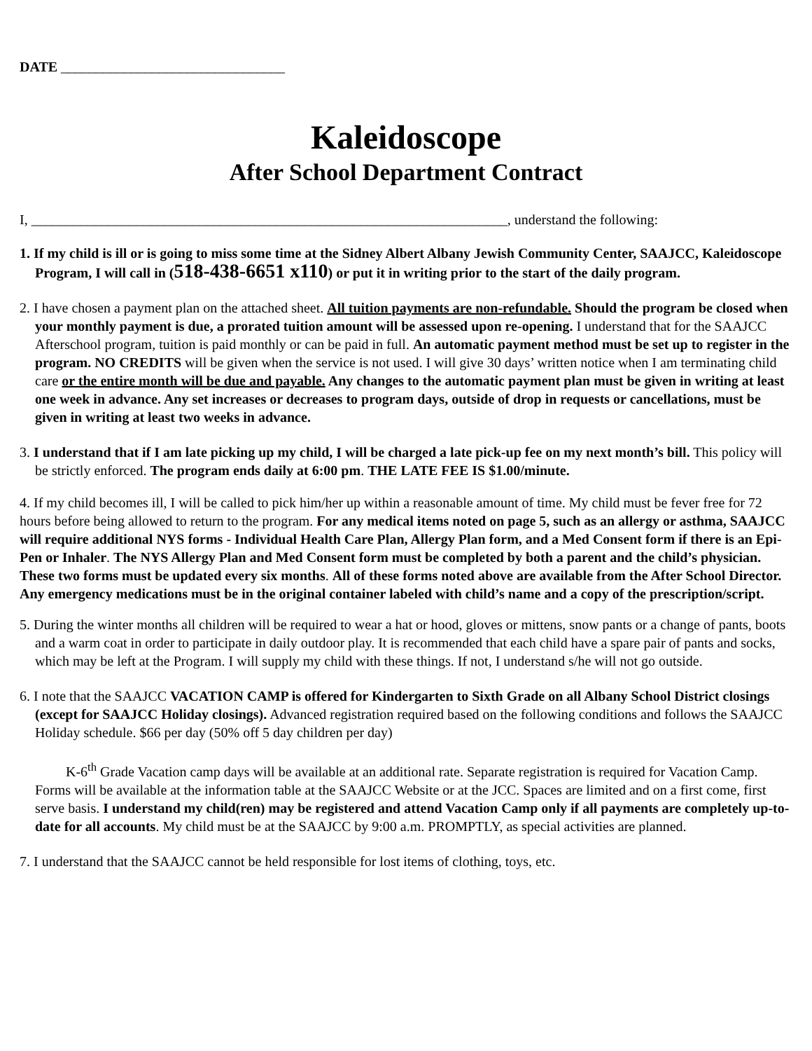DATE ________________________________
Kaleidoscope
After School Department Contract
I, ____________________________________________________________________, understand the following:
1. If my child is ill or is going to miss some time at the Sidney Albert Albany Jewish Community Center, SAAJCC, Kaleidoscope Program, I will call in (518-438-6651 x110) or put it in writing prior to the start of the daily program.
2. I have chosen a payment plan on the attached sheet. All tuition payments are non-refundable. Should the program be closed when your monthly payment is due, a prorated tuition amount will be assessed upon re-opening. I understand that for the SAAJCC Afterschool program, tuition is paid monthly or can be paid in full. An automatic payment method must be set up to register in the program. NO CREDITS will be given when the service is not used. I will give 30 days’ written notice when I am terminating child care or the entire month will be due and payable. Any changes to the automatic payment plan must be given in writing at least one week in advance. Any set increases or decreases to program days, outside of drop in requests or cancellations, must be given in writing at least two weeks in advance.
3. I understand that if I am late picking up my child, I will be charged a late pick-up fee on my next month’s bill. This policy will be strictly enforced. The program ends daily at 6:00 pm. THE LATE FEE IS $1.00/minute.
4. If my child becomes ill, I will be called to pick him/her up within a reasonable amount of time. My child must be fever free for 72 hours before being allowed to return to the program. For any medical items noted on page 5, such as an allergy or asthma, SAAJCC will require additional NYS forms - Individual Health Care Plan, Allergy Plan form, and a Med Consent form if there is an Epi-Pen or Inhaler. The NYS Allergy Plan and Med Consent form must be completed by both a parent and the child’s physician. These two forms must be updated every six months. All of these forms noted above are available from the After School Director. Any emergency medications must be in the original container labeled with child’s name and a copy of the prescription/script.
5. During the winter months all children will be required to wear a hat or hood, gloves or mittens, snow pants or a change of pants, boots and a warm coat in order to participate in daily outdoor play. It is recommended that each child have a spare pair of pants and socks, which may be left at the Program. I will supply my child with these things. If not, I understand s/he will not go outside.
6. I note that the SAAJCC VACATION CAMP is offered for Kindergarten to Sixth Grade on all Albany School District closings (except for SAAJCC Holiday closings). Advanced registration required based on the following conditions and follows the SAAJCC Holiday schedule. $66 per day (50% off 5 day children per day)
K-6<sup>th</sup> Grade Vacation camp days will be available at an additional rate. Separate registration is required for Vacation Camp. Forms will be available at the information table at the SAAJCC Website or at the JCC. Spaces are limited and on a first come, first serve basis. I understand my child(ren) may be registered and attend Vacation Camp only if all payments are completely up-to-date for all accounts. My child must be at the SAAJCC by 9:00 a.m. PROMPTLY, as special activities are planned.
7. I understand that the SAAJCC cannot be held responsible for lost items of clothing, toys, etc.